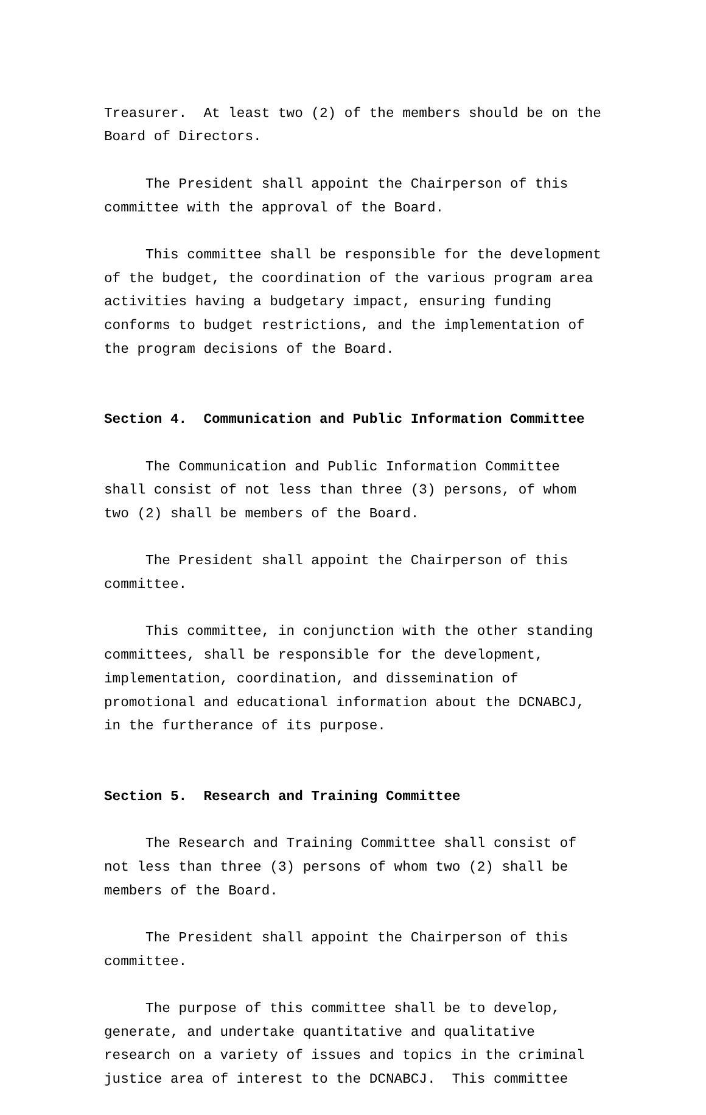Treasurer. At least two (2) of the members should be on the Board of Directors.
The President shall appoint the Chairperson of this committee with the approval of the Board.
This committee shall be responsible for the development of the budget, the coordination of the various program area activities having a budgetary impact, ensuring funding conforms to budget restrictions, and the implementation of the program decisions of the Board.
Section 4. Communication and Public Information Committee
The Communication and Public Information Committee shall consist of not less than three (3) persons, of whom two (2) shall be members of the Board.
The President shall appoint the Chairperson of this committee.
This committee, in conjunction with the other standing committees, shall be responsible for the development, implementation, coordination, and dissemination of promotional and educational information about the DCNABCJ, in the furtherance of its purpose.
Section 5. Research and Training Committee
The Research and Training Committee shall consist of not less than three (3) persons of whom two (2) shall be members of the Board.
The President shall appoint the Chairperson of this committee.
The purpose of this committee shall be to develop, generate, and undertake quantitative and qualitative research on a variety of issues and topics in the criminal justice area of interest to the DCNABCJ. This committee